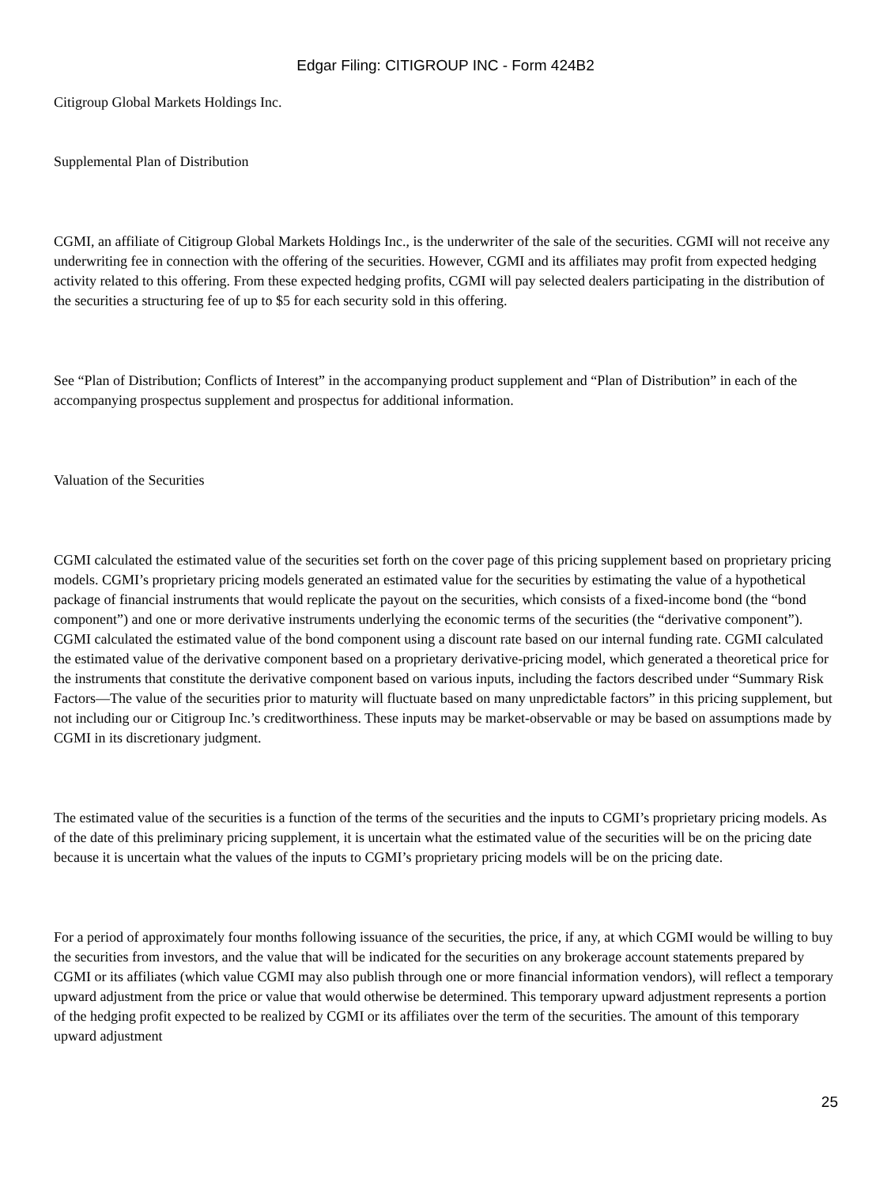Edgar Filing: CITIGROUP INC - Form 424B2
Citigroup Global Markets Holdings Inc.
Supplemental Plan of Distribution
CGMI, an affiliate of Citigroup Global Markets Holdings Inc., is the underwriter of the sale of the securities. CGMI will not receive any underwriting fee in connection with the offering of the securities. However, CGMI and its affiliates may profit from expected hedging activity related to this offering. From these expected hedging profits, CGMI will pay selected dealers participating in the distribution of the securities a structuring fee of up to $5 for each security sold in this offering.
See “Plan of Distribution; Conflicts of Interest” in the accompanying product supplement and “Plan of Distribution” in each of the accompanying prospectus supplement and prospectus for additional information.
Valuation of the Securities
CGMI calculated the estimated value of the securities set forth on the cover page of this pricing supplement based on proprietary pricing models. CGMI’s proprietary pricing models generated an estimated value for the securities by estimating the value of a hypothetical package of financial instruments that would replicate the payout on the securities, which consists of a fixed-income bond (the “bond component”) and one or more derivative instruments underlying the economic terms of the securities (the “derivative component”). CGMI calculated the estimated value of the bond component using a discount rate based on our internal funding rate. CGMI calculated the estimated value of the derivative component based on a proprietary derivative-pricing model, which generated a theoretical price for the instruments that constitute the derivative component based on various inputs, including the factors described under “Summary Risk Factors—The value of the securities prior to maturity will fluctuate based on many unpredictable factors” in this pricing supplement, but not including our or Citigroup Inc.’s creditworthiness. These inputs may be market-observable or may be based on assumptions made by CGMI in its discretionary judgment.
The estimated value of the securities is a function of the terms of the securities and the inputs to CGMI’s proprietary pricing models. As of the date of this preliminary pricing supplement, it is uncertain what the estimated value of the securities will be on the pricing date because it is uncertain what the values of the inputs to CGMI’s proprietary pricing models will be on the pricing date.
For a period of approximately four months following issuance of the securities, the price, if any, at which CGMI would be willing to buy the securities from investors, and the value that will be indicated for the securities on any brokerage account statements prepared by CGMI or its affiliates (which value CGMI may also publish through one or more financial information vendors), will reflect a temporary upward adjustment from the price or value that would otherwise be determined. This temporary upward adjustment represents a portion of the hedging profit expected to be realized by CGMI or its affiliates over the term of the securities. The amount of this temporary upward adjustment
25